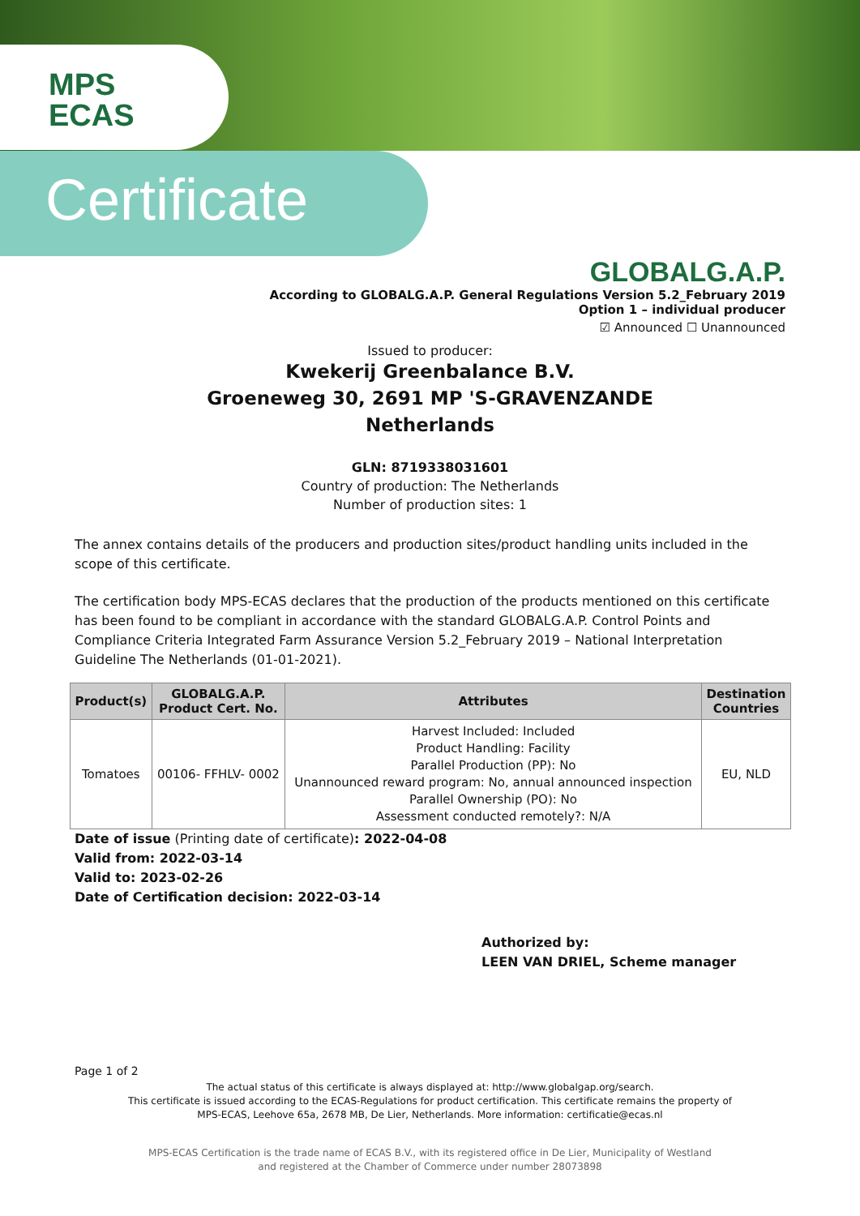MPS
ECAS
Certificate
GLOBALG.A.P.
According to GLOBALG.A.P. General Regulations Version 5.2_February 2019
Option 1 – individual producer
☑ Announced ☐ Unannounced
Issued to producer:
Kwekerij Greenbalance B.V.
Groeneweg 30, 2691 MP 'S-GRAVENZANDE
Netherlands
GLN: 8719338031601
Country of production: The Netherlands
Number of production sites: 1
The annex contains details of the producers and production sites/product handling units included in the scope of this certificate.
The certification body MPS-ECAS declares that the production of the products mentioned on this certificate has been found to be compliant in accordance with the standard GLOBALG.A.P. Control Points and Compliance Criteria Integrated Farm Assurance Version 5.2_February 2019 – National Interpretation Guideline The Netherlands (01-01-2021).
| Product(s) | GLOBALG.A.P. Product Cert. No. | Attributes | Destination Countries |
| --- | --- | --- | --- |
| Tomatoes | 00106- FFHLV- 0002 | Harvest Included: Included Product Handling: Facility Parallel Production (PP): No Unannounced reward program: No, annual announced inspection Parallel Ownership (PO): No Assessment conducted remotely?: N/A | EU, NLD |
Date of issue (Printing date of certificate): 2022-04-08
Valid from: 2022-03-14
Valid to: 2023-02-26
Date of Certification decision: 2022-03-14
Authorized by:
LEEN VAN DRIEL, Scheme manager
Page 1 of 2
The actual status of this certificate is always displayed at: http://www.globalgap.org/search.
This certificate is issued according to the ECAS-Regulations for product certification. This certificate remains the property of
MPS-ECAS, Leehove 65a, 2678 MB, De Lier, Netherlands. More information: certificatie@ecas.nl
MPS-ECAS Certification is the trade name of ECAS B.V., with its registered office in De Lier, Municipality of Westland
and registered at the Chamber of Commerce under number 28073898